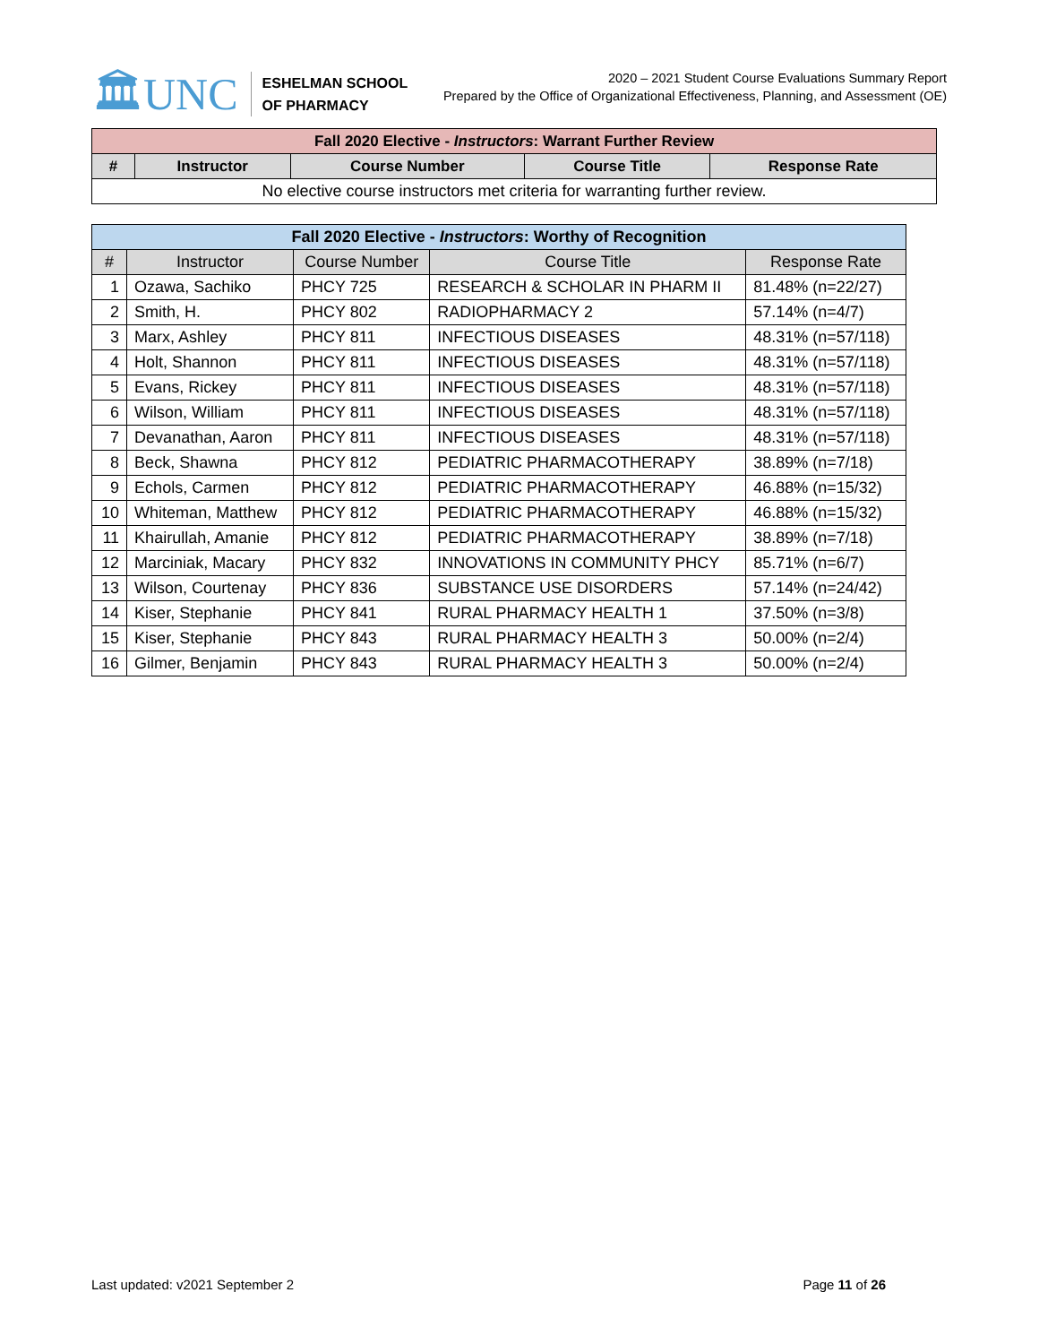🏛UNC
ESHELMAN SCHOOL
OF PHARMACY
2020 – 2021 Student Course Evaluations Summary Report
Prepared by the Office of Organizational Effectiveness, Planning, and Assessment (OE)
| Fall 2020 Elective - Instructors : Warrant Further Review | | | | |
| --- | --- | --- | --- | --- |
| # | Instructor | Course Number | Course Title | Response Rate |
| No elective course instructors met criteria for warranting further review. | | | | |
| Fall 2020 Elective - Instructors : Worthy of Recognition | | | | |
| --- | --- | --- | --- | --- |
| # | Instructor | Course Number | Course Title | Response Rate |
| 1 | Ozawa, Sachiko | PHCY 725 | RESEARCH & SCHOLAR IN PHARM II | 81.48% (n=22/27) |
| 2 | Smith, H. | PHCY 802 | RADIOPHARMACY 2 | 57.14% (n=4/7) |
| 3 | Marx, Ashley | PHCY 811 | INFECTIOUS DISEASES | 48.31% (n=57/118) |
| 4 | Holt, Shannon | PHCY 811 | INFECTIOUS DISEASES | 48.31% (n=57/118) |
| 5 | Evans, Rickey | PHCY 811 | INFECTIOUS DISEASES | 48.31% (n=57/118) |
| 6 | Wilson, William | PHCY 811 | INFECTIOUS DISEASES | 48.31% (n=57/118) |
| 7 | Devanathan, Aaron | PHCY 811 | INFECTIOUS DISEASES | 48.31% (n=57/118) |
| 8 | Beck, Shawna | PHCY 812 | PEDIATRIC PHARMACOTHERAPY | 38.89% (n=7/18) |
| 9 | Echols, Carmen | PHCY 812 | PEDIATRIC PHARMACOTHERAPY | 46.88% (n=15/32) |
| 10 | Whiteman, Matthew | PHCY 812 | PEDIATRIC PHARMACOTHERAPY | 46.88% (n=15/32) |
| 11 | Khairullah, Amanie | PHCY 812 | PEDIATRIC PHARMACOTHERAPY | 38.89% (n=7/18) |
| 12 | Marciniak, Macary | PHCY 832 | INNOVATIONS IN COMMUNITY PHCY | 85.71% (n=6/7) |
| 13 | Wilson, Courtenay | PHCY 836 | SUBSTANCE USE DISORDERS | 57.14% (n=24/42) |
| 14 | Kiser, Stephanie | PHCY 841 | RURAL PHARMACY HEALTH 1 | 37.50% (n=3/8) |
| 15 | Kiser, Stephanie | PHCY 843 | RURAL PHARMACY HEALTH 3 | 50.00% (n=2/4) |
| 16 | Gilmer, Benjamin | PHCY 843 | RURAL PHARMACY HEALTH 3 | 50.00% (n=2/4) |
Last updated: v2021 September 2 Page 11 of 26